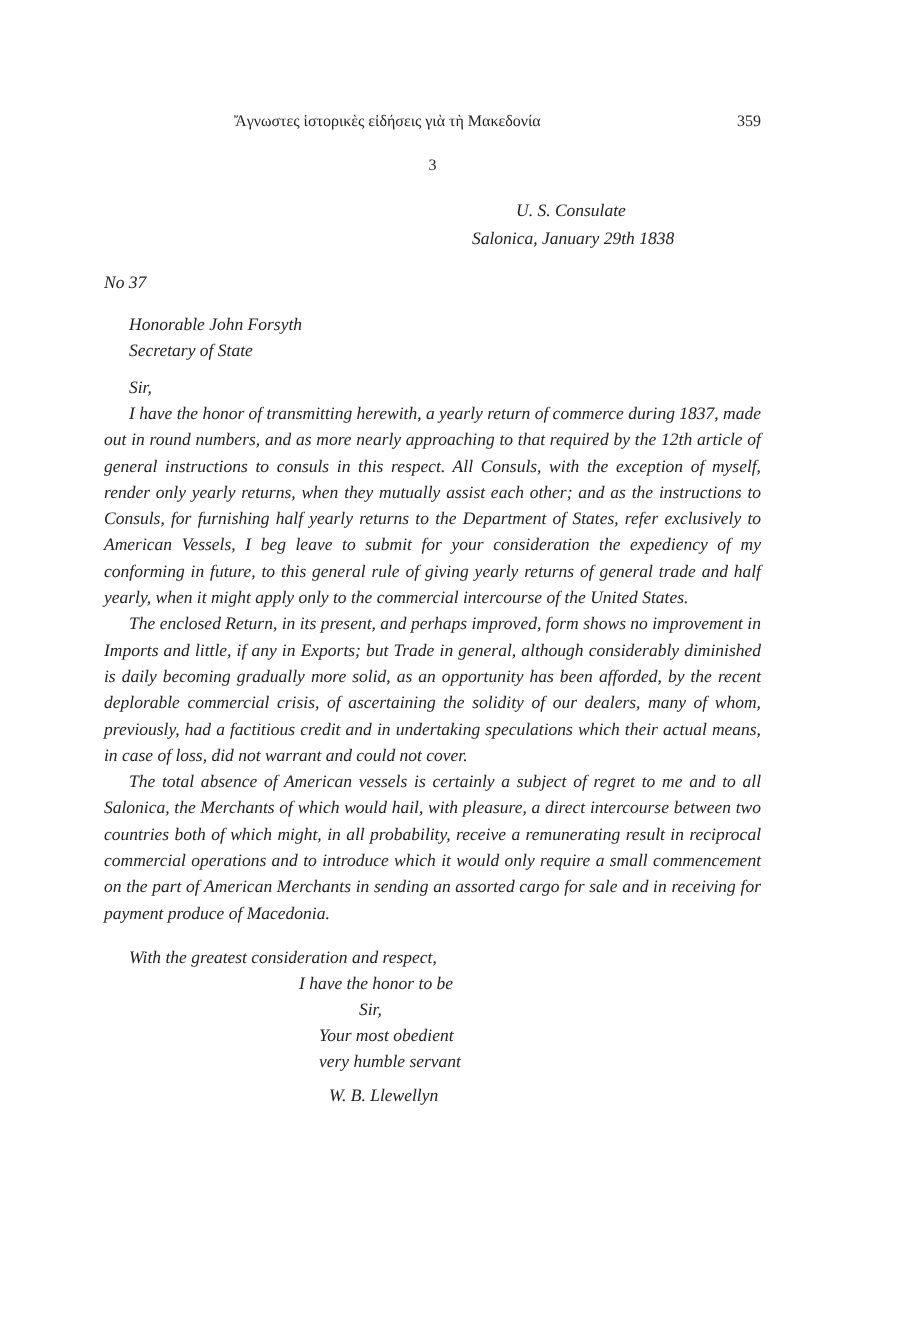Ἄγνωστες ἱστορικὲς εἰδήσεις γιὰ τὴ Μακεδονία 359
3
U. S. Consulate
Salonica, January 29th 1838
No 37
Honorable John Forsyth
Secretary of State
Sir,
I have the honor of transmitting herewith, a yearly return of commerce during 1837, made out in round numbers, and as more nearly approaching to that required by the 12th article of general instructions to consuls in this respect. All Consuls, with the exception of myself, render only yearly returns, when they mutually assist each other; and as the instructions to Consuls, for furnishing half yearly returns to the Department of States, refer exclusively to American Vessels, I beg leave to submit for your consideration the expediency of my conforming in future, to this general rule of giving yearly returns of general trade and half yearly, when it might apply only to the commercial intercourse of the United States.
The enclosed Return, in its present, and perhaps improved, form shows no improvement in Imports and little, if any in Exports; but Trade in general, although considerably diminished is daily becoming gradually more solid, as an opportunity has been afforded, by the recent deplorable commercial crisis, of ascertaining the solidity of our dealers, many of whom, previously, had a factitious credit and in undertaking speculations which their actual means, in case of loss, did not warrant and could not cover.
The total absence of American vessels is certainly a subject of regret to me and to all Salonica, the Merchants of which would hail, with pleasure, a direct intercourse between two countries both of which might, in all probability, receive a remunerating result in reciprocal commercial operations and to introduce which it would only require a small commencement on the part of American Merchants in sending an assorted cargo for sale and in receiving for payment produce of Macedonia.
With the greatest consideration and respect,
I have the honor to be
Sir,
Your most obedient
very humble servant
W. B. Llewellyn